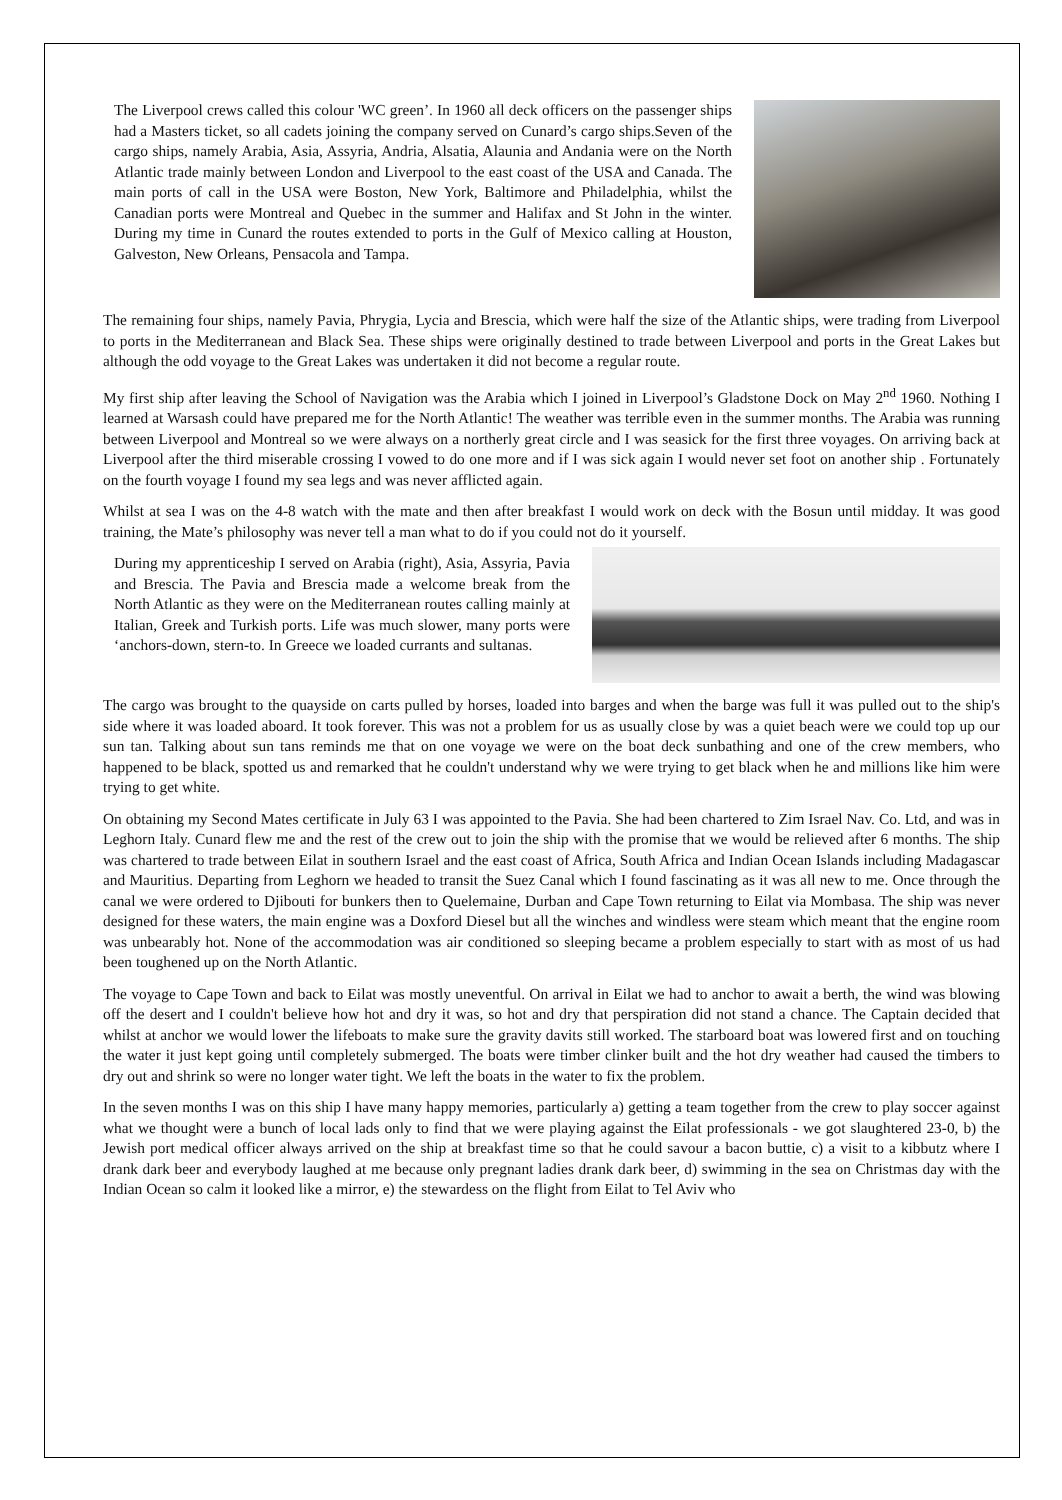The Liverpool crews called this colour 'WC green’. In 1960 all deck officers on the passenger ships had a Masters ticket, so all cadets joining the company served on Cunard’s cargo ships.Seven of the cargo ships, namely Arabia, Asia, Assyria, Andria, Alsatia, Alaunia and Andania were on the North Atlantic trade mainly between London and Liverpool to the east coast of the USA and Canada. The main ports of call in the USA were Boston, New York, Baltimore and Philadelphia, whilst the Canadian ports were Montreal and Quebec in the summer and Halifax and St John in the winter. During my time in Cunard the routes extended to ports in the Gulf of Mexico calling at Houston, Galveston, New Orleans, Pensacola and Tampa.
The remaining four ships, namely Pavia, Phrygia, Lycia and Brescia, which were half the size of the Atlantic ships, were trading from Liverpool to ports in the Mediterranean and Black Sea. These ships were originally destined to trade between Liverpool and ports in the Great Lakes but although the odd voyage to the Great Lakes was undertaken it did not become a regular route.
My first ship after leaving the School of Navigation was the Arabia which I joined in Liverpool’s Gladstone Dock on May 2<sup>nd</sup> 1960. Nothing I learned at Warsash could have prepared me for the North Atlantic! The weather was terrible even in the summer months. The Arabia was running between Liverpool and Montreal so we were always on a northerly great circle and I was seasick for the first three voyages. On arriving back at Liverpool after the third miserable crossing I vowed to do one more and if I was sick again I would never set foot on another ship . Fortunately on the fourth voyage I found my sea legs and was never afflicted again.
Whilst at sea I was on the 4-8 watch with the mate and then after breakfast I would work on deck with the Bosun until midday. It was good training, the Mate’s philosophy was never tell a man what to do if you could not do it yourself.
During my apprenticeship I served on Arabia (right), Asia, Assyria, Pavia and Brescia. The Pavia and Brescia made a welcome break from the North Atlantic as they were on the Mediterranean routes calling mainly at Italian, Greek and Turkish ports. Life was much slower, many ports were ‘anchors-down, stern-to. In Greece we loaded currants and sultanas.
The cargo was brought to the quayside on carts pulled by horses, loaded into barges and when the barge was full it was pulled out to the ship's side where it was loaded aboard. It took forever. This was not a problem for us as usually close by was a quiet beach were we could top up our sun tan. Talking about sun tans reminds me that on one voyage we were on the boat deck sunbathing and one of the crew members, who happened to be black, spotted us and remarked that he couldn't understand why we were trying to get black when he and millions like him were trying to get white.
On obtaining my Second Mates certificate in July 63 I was appointed to the Pavia. She had been chartered to Zim Israel Nav. Co. Ltd, and was in Leghorn Italy. Cunard flew me and the rest of the crew out to join the ship with the promise that we would be relieved after 6 months. The ship was chartered to trade between Eilat in southern Israel and the east coast of Africa, South Africa and Indian Ocean Islands including Madagascar and Mauritius. Departing from Leghorn we headed to transit the Suez Canal which I found fascinating as it was all new to me. Once through the canal we were ordered to Djibouti for bunkers then to Quelemaine, Durban and Cape Town returning to Eilat via Mombasa. The ship was never designed for these waters, the main engine was a Doxford Diesel but all the winches and windless were steam which meant that the engine room was unbearably hot. None of the accommodation was air conditioned so sleeping became a problem especially to start with as most of us had been toughened up on the North Atlantic.
The voyage to Cape Town and back to Eilat was mostly uneventful. On arrival in Eilat we had to anchor to await a berth, the wind was blowing off the desert and I couldn't believe how hot and dry it was, so hot and dry that perspiration did not stand a chance. The Captain decided that whilst at anchor we would lower the lifeboats to make sure the gravity davits still worked. The starboard boat was lowered first and on touching the water it just kept going until completely submerged. The boats were timber clinker built and the hot dry weather had caused the timbers to dry out and shrink so were no longer water tight. We left the boats in the water to fix the problem.
In the seven months I was on this ship I have many happy memories, particularly a) getting a team together from the crew to play soccer against what we thought were a bunch of local lads only to find that we were playing against the Eilat professionals - we got slaughtered 23-0, b) the Jewish port medical officer always arrived on the ship at breakfast time so that he could savour a bacon buttie, c) a visit to a kibbutz where I drank dark beer and everybody laughed at me because only pregnant ladies drank dark beer, d) swimming in the sea on Christmas day with the Indian Ocean so calm it looked like a mirror, e) the stewardess on the flight from Eilat to Tel Aviv who